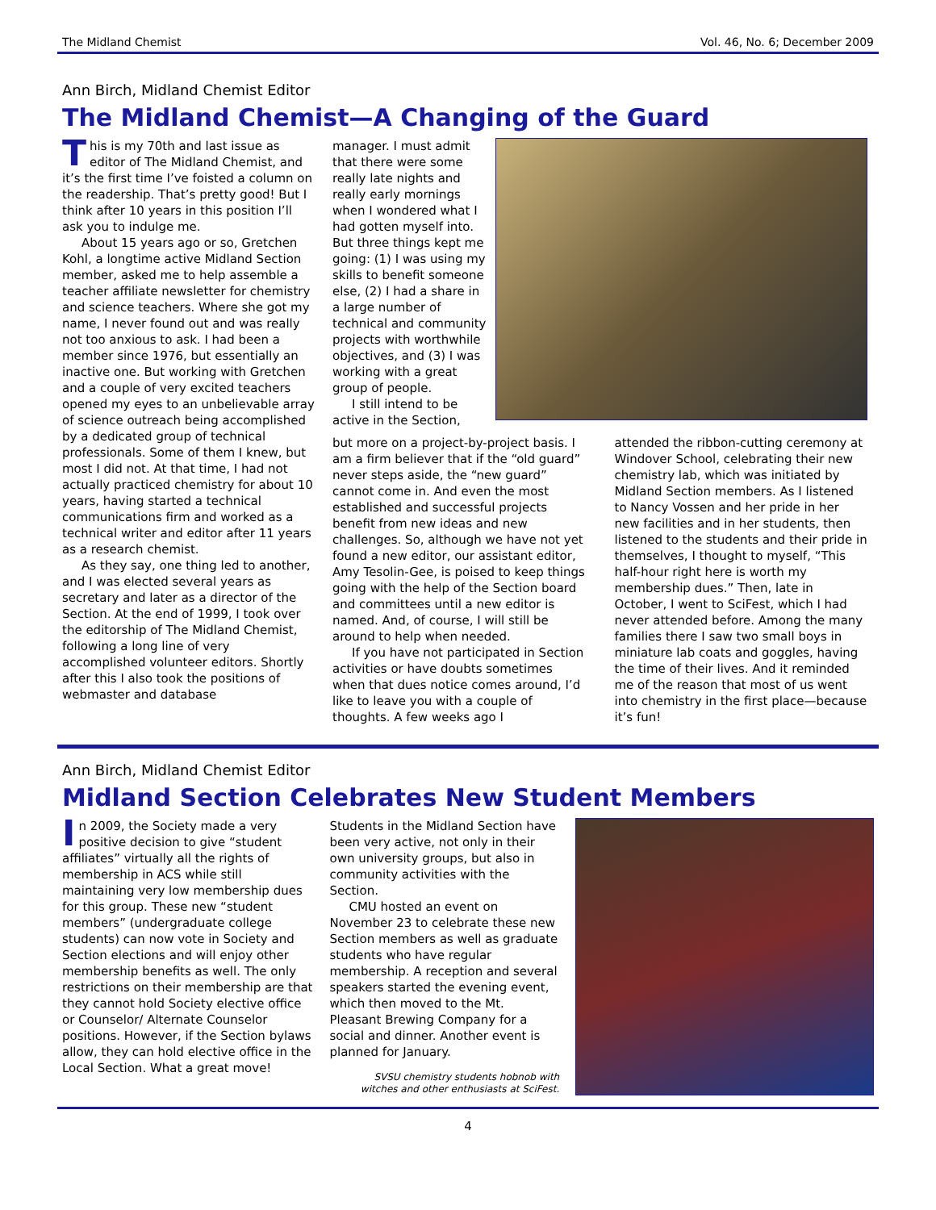The Midland Chemist Vol. 46, No. 6; December 2009
Ann Birch, Midland Chemist Editor
The Midland Chemist—A Changing of the Guard
This is my 70th and last issue as editor of The Midland Chemist, and it’s the first time I’ve foisted a column on the readership. That’s pretty good! But I think after 10 years in this position I’ll ask you to indulge me.
About 15 years ago or so, Gretchen Kohl, a longtime active Midland Section member, asked me to help assemble a teacher affiliate newsletter for chemistry and science teachers. Where she got my name, I never found out and was really not too anxious to ask. I had been a member since 1976, but essentially an inactive one. But working with Gretchen and a couple of very excited teachers opened my eyes to an unbelievable array of science outreach being accomplished by a dedicated group of technical professionals. Some of them I knew, but most I did not. At that time, I had not actually practiced chemistry for about 10 years, having started a technical communications firm and worked as a technical writer and editor after 11 years as a research chemist.
As they say, one thing led to another, and I was elected several years as secretary and later as a director of the Section. At the end of 1999, I took over the editorship of The Midland Chemist, following a long line of very accomplished volunteer editors. Shortly after this I also took the positions of webmaster and database
manager. I must admit that there were some really late nights and really early mornings when I wondered what I had gotten myself into. But three things kept me going: (1) I was using my skills to benefit someone else, (2) I had a share in a large number of technical and community projects with worthwhile objectives, and (3) I was working with a great group of people.
I still intend to be active in the Section,
but more on a project-by-project basis. I am a firm believer that if the “old guard” never steps aside, the “new guard” cannot come in. And even the most established and successful projects benefit from new ideas and new challenges. So, although we have not yet found a new editor, our assistant editor, Amy Tesolin-Gee, is poised to keep things going with the help of the Section board and committees until a new editor is named. And, of course, I will still be around to help when needed.
If you have not participated in Section activities or have doubts sometimes when that dues notice comes around, I’d like to leave you with a couple of thoughts. A few weeks ago I
attended the ribbon-cutting ceremony at Windover School, celebrating their new chemistry lab, which was initiated by Midland Section members. As I listened to Nancy Vossen and her pride in her new facilities and in her students, then listened to the students and their pride in themselves, I thought to myself, “This half-hour right here is worth my membership dues.” Then, late in October, I went to SciFest, which I had never attended before. Among the many families there I saw two small boys in miniature lab coats and goggles, having the time of their lives. And it reminded me of the reason that most of us went into chemistry in the first place—because it’s fun!
Ann Birch, Midland Chemist Editor
Midland Section Celebrates New Student Members
In 2009, the Society made a very positive decision to give “student affiliates” virtually all the rights of membership in ACS while still maintaining very low membership dues for this group. These new “student members” (undergraduate college students) can now vote in Society and Section elections and will enjoy other membership benefits as well. The only restrictions on their membership are that they cannot hold Society elective office or Counselor/ Alternate Counselor positions. However, if the Section bylaws allow, they can hold elective office in the Local Section. What a great move!
Students in the Midland Section have been very active, not only in their own university groups, but also in community activities with the Section.
CMU hosted an event on November 23 to celebrate these new Section members as well as graduate students who have regular membership. A reception and several speakers started the evening event, which then moved to the Mt. Pleasant Brewing Company for a social and dinner. Another event is planned for January.
SVSU chemistry students hobnob with witches and other enthusiasts at SciFest.
4